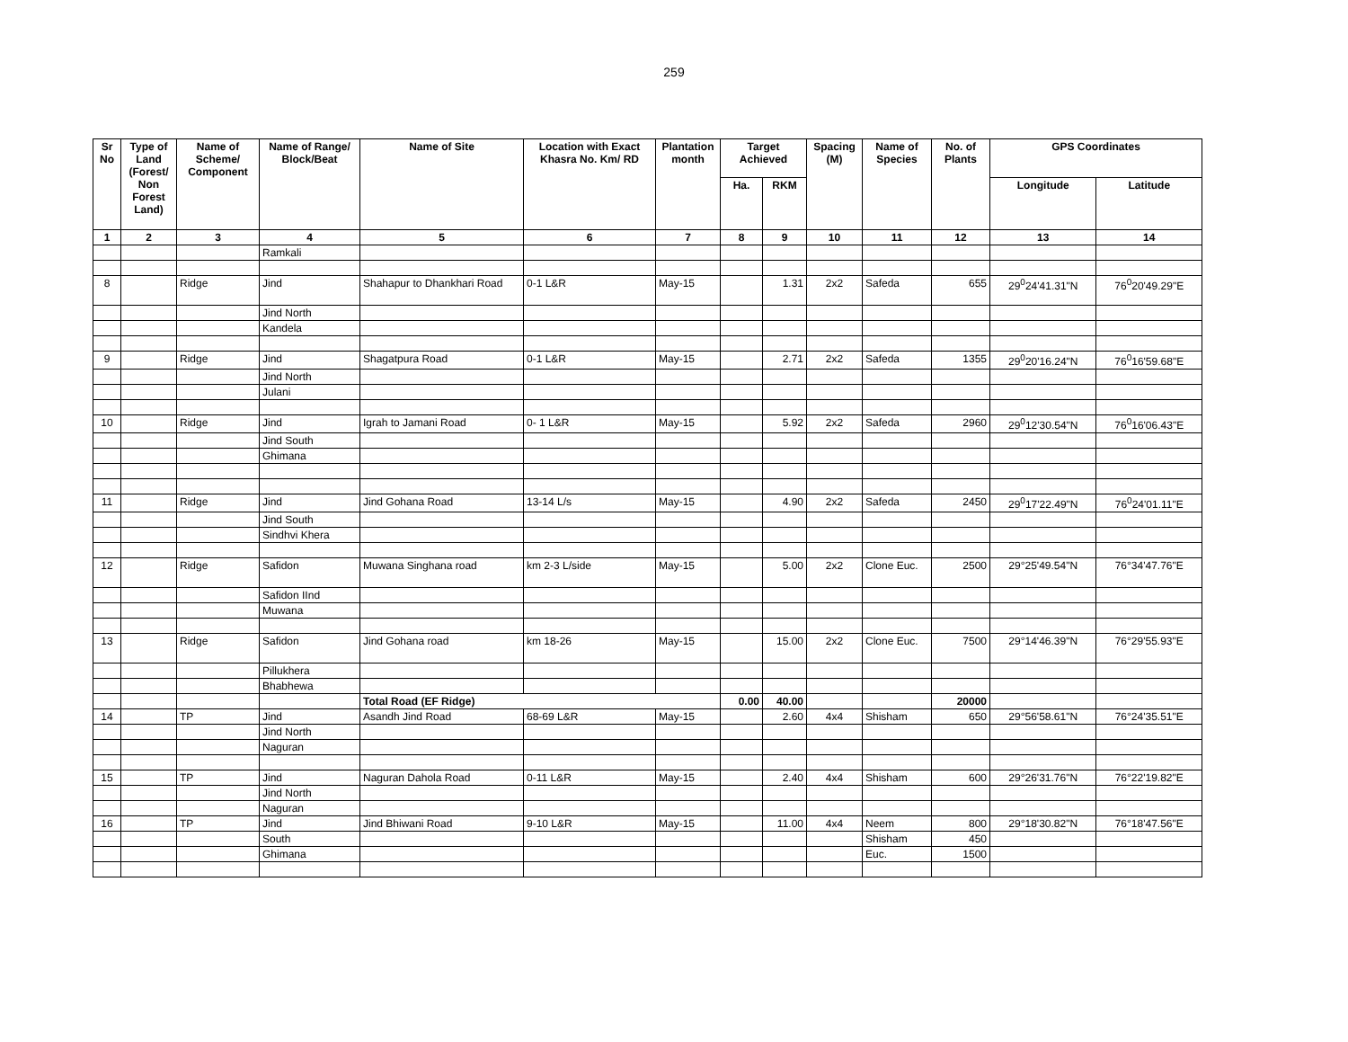259
| Sr No | Type of Land (Forest/ Non Forest Land) | Name of Scheme/ Component | Name of Range/ Block/Beat | Name of Site | Location with Exact Khasra No. Km/ RD | Plantation month | Target Achieved | | Spacing (M) | Name of Species | No. of Plants | GPS Coordinates | |
| --- | --- | --- | --- | --- | --- | --- | --- | --- | --- | --- | --- | --- | --- |
| | | | | | | | Ha. | RKM | | | | Longitude | Latitude |
| 1 | 2 | 3 | 4 | 5 | 6 | 7 | 8 | 9 | 10 | 11 | 12 | 13 | 14 |
| | | | Ramkali | | | | | | | | | | |
| 8 | | Ridge | Jind | Shahapur to Dhankhari Road | 0-1 L&R | May-15 | | 1.31 | 2x2 | Safeda | 655 | 29<sup>0</sup>24'41.31"N | 76<sup>0</sup>20'49.29"E |
| | | | Jind North | | | | | | | | | | |
| | | | Kandela | | | | | | | | | | |
| 9 | | Ridge | Jind | Shagatpura Road | 0-1 L&R | May-15 | | 2.71 | 2x2 | Safeda | 1355 | 29<sup>0</sup>20'16.24"N | 76<sup>0</sup>16'59.68"E |
| | | | Jind North | | | | | | | | | | |
| | | | Julani | | | | | | | | | | |
| 10 | | Ridge | Jind | Igrah to Jamani Road | 0- 1 L&R | May-15 | | 5.92 | 2x2 | Safeda | 2960 | 29<sup>0</sup>12'30.54"N | 76<sup>0</sup>16'06.43"E |
| | | | Jind South | | | | | | | | | | |
| | | | Ghimana | | | | | | | | | | |
| 11 | | Ridge | Jind | Jind Gohana Road | 13-14 L/s | May-15 | | 4.90 | 2x2 | Safeda | 2450 | 29<sup>0</sup>17'22.49"N | 76<sup>0</sup>24'01.11"E |
| | | | Jind South | | | | | | | | | | |
| | | | Sindhvi Khera | | | | | | | | | | |
| 12 | | Ridge | Safidon | Muwana Singhana road | km 2-3 L/side | May-15 | | 5.00 | 2x2 | Clone Euc. | 2500 | 29°25'49.54"N | 76°34'47.76"E |
| | | | Safidon IInd | | | | | | | | | | |
| | | | Muwana | | | | | | | | | | |
| 13 | | Ridge | Safidon | Jind Gohana road | km 18-26 | May-15 | | 15.00 | 2x2 | Clone Euc. | 7500 | 29°14'46.39"N | 76°29'55.93"E |
| | | | Pillukhera | | | | | | | | | | |
| | | | Bhabhewa | | | | | | | | | | |
| | | | | Total Road (EF Ridge) | | | 0.00 | 40.00 | | | 20000 | | |
| 14 | | TP | Jind | Asandh Jind Road | 68-69 L&R | May-15 | | 2.60 | 4x4 | Shisham | 650 | 29°56'58.61"N | 76°24'35.51"E |
| | | | Jind North | | | | | | | | | | |
| | | | Naguran | | | | | | | | | | |
| 15 | | TP | Jind | Naguran Dahola Road | 0-11 L&R | May-15 | | 2.40 | 4x4 | Shisham | 600 | 29°26'31.76"N | 76°22'19.82"E |
| | | | Jind North | | | | | | | | | | |
| | | | Naguran | | | | | | | | | | |
| 16 | | TP | Jind | Jind Bhiwani Road | 9-10 L&R | May-15 | | 11.00 | 4x4 | Neem | 800 | 29°18'30.82"N | 76°18'47.56"E |
| | | | South | | | | | | | Shisham | 450 | | |
| | | | Ghimana | | | | | | | Euc. | 1500 | | |